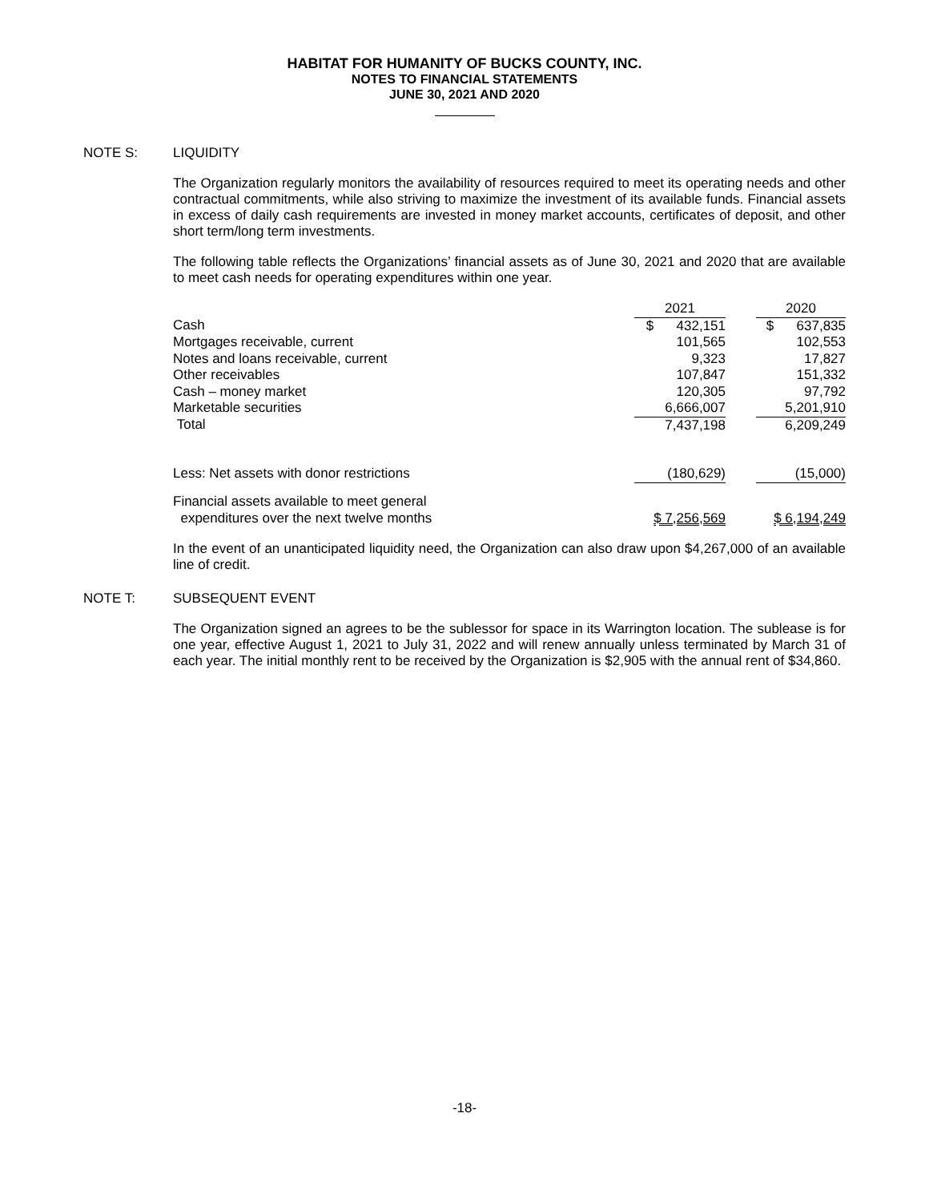HABITAT FOR HUMANITY OF BUCKS COUNTY, INC.
NOTES TO FINANCIAL STATEMENTS
JUNE 30, 2021 AND 2020
NOTE S: LIQUIDITY
The Organization regularly monitors the availability of resources required to meet its operating needs and other contractual commitments, while also striving to maximize the investment of its available funds. Financial assets in excess of daily cash requirements are invested in money market accounts, certificates of deposit, and other short term/long term investments.
The following table reflects the Organizations’ financial assets as of June 30, 2021 and 2020 that are available to meet cash needs for operating expenditures within one year.
| | 2021 | | 2020 |
| --- | --- | --- | --- |
| Cash | $ 432,151 | | $ 637,835 |
| Mortgages receivable, current | 101,565 | | 102,553 |
| Notes and loans receivable, current | 9,323 | | 17,827 |
| Other receivables | 107,847 | | 151,332 |
| Cash – money market | 120,305 | | 97,792 |
| Marketable securities | 6,666,007 | | 5,201,910 |
| Total | 7,437,198 | | 6,209,249 |
| Less: Net assets with donor restrictions | (180,629) | | (15,000) |
| Financial assets available to meet general expenditures over the next twelve months | $ 7,256,569 | | $ 6,194,249 |
In the event of an unanticipated liquidity need, the Organization can also draw upon $4,267,000 of an available line of credit.
NOTE T: SUBSEQUENT EVENT
The Organization signed an agrees to be the sublessor for space in its Warrington location. The sublease is for one year, effective August 1, 2021 to July 31, 2022 and will renew annually unless terminated by March 31 of each year. The initial monthly rent to be received by the Organization is $2,905 with the annual rent of $34,860.
-18-